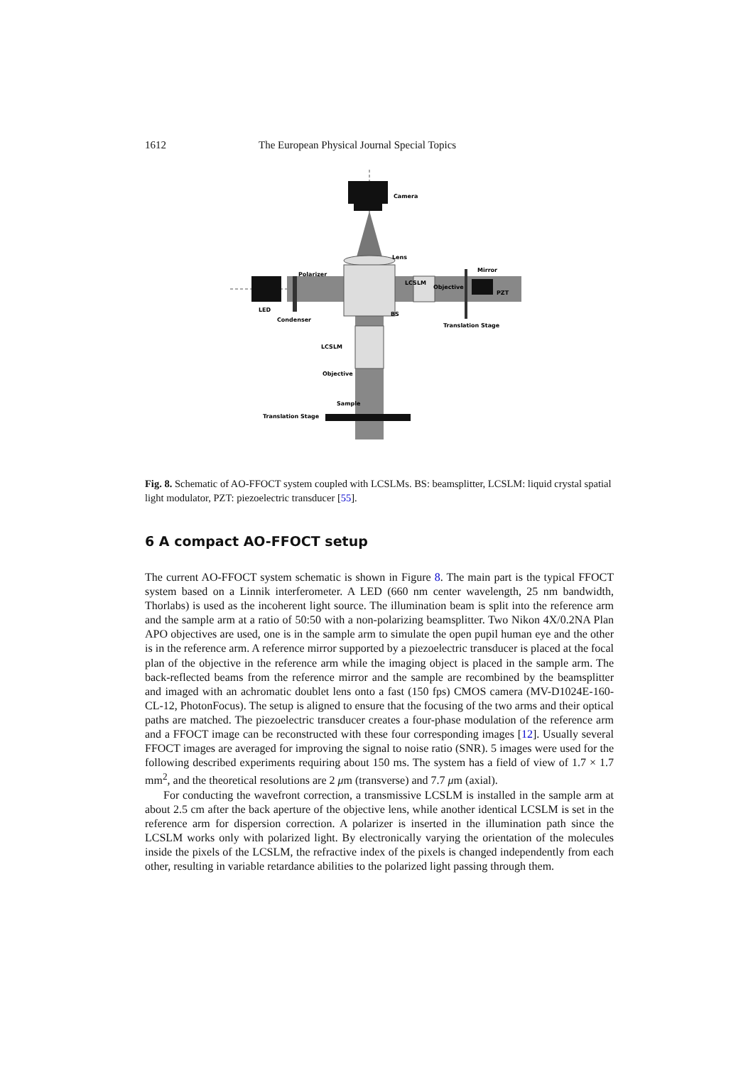1612 The European Physical Journal Special Topics
Camera
Lens
Polarizer
LCSLM
Objective
Mirror
PZT
LED
Condenser
BS
Translation Stage
LCSLM
Objective
Sample
Translation Stage
Fig. 8. Schematic of AO-FFOCT system coupled with LCSLMs. BS: beamsplitter, LCSLM: liquid crystal spatial light modulator, PZT: piezoelectric transducer [55].
6 A compact AO-FFOCT setup
The current AO-FFOCT system schematic is shown in Figure 8. The main part is the typical FFOCT system based on a Linnik interferometer. A LED (660 nm center wavelength, 25 nm bandwidth, Thorlabs) is used as the incoherent light source. The illumination beam is split into the reference arm and the sample arm at a ratio of 50:50 with a non-polarizing beamsplitter. Two Nikon 4X/0.2NA Plan APO objectives are used, one is in the sample arm to simulate the open pupil human eye and the other is in the reference arm. A reference mirror supported by a piezoelectric transducer is placed at the focal plan of the objective in the reference arm while the imaging object is placed in the sample arm. The back-reflected beams from the reference mirror and the sample are recombined by the beamsplitter and imaged with an achromatic doublet lens onto a fast (150 fps) CMOS camera (MV-D1024E-160-CL-12, PhotonFocus). The setup is aligned to ensure that the focusing of the two arms and their optical paths are matched. The piezoelectric transducer creates a four-phase modulation of the reference arm and a FFOCT image can be reconstructed with these four corresponding images [12]. Usually several FFOCT images are averaged for improving the signal to noise ratio (SNR). 5 images were used for the following described experiments requiring about 150 ms. The system has a field of view of 1.7 × 1.7 mm<sup>2</sup>, and the theoretical resolutions are 2 μm (transverse) and 7.7 μm (axial).
For conducting the wavefront correction, a transmissive LCSLM is installed in the sample arm at about 2.5 cm after the back aperture of the objective lens, while another identical LCSLM is set in the reference arm for dispersion correction. A polarizer is inserted in the illumination path since the LCSLM works only with polarized light. By electronically varying the orientation of the molecules inside the pixels of the LCSLM, the refractive index of the pixels is changed independently from each other, resulting in variable retardance abilities to the polarized light passing through them.